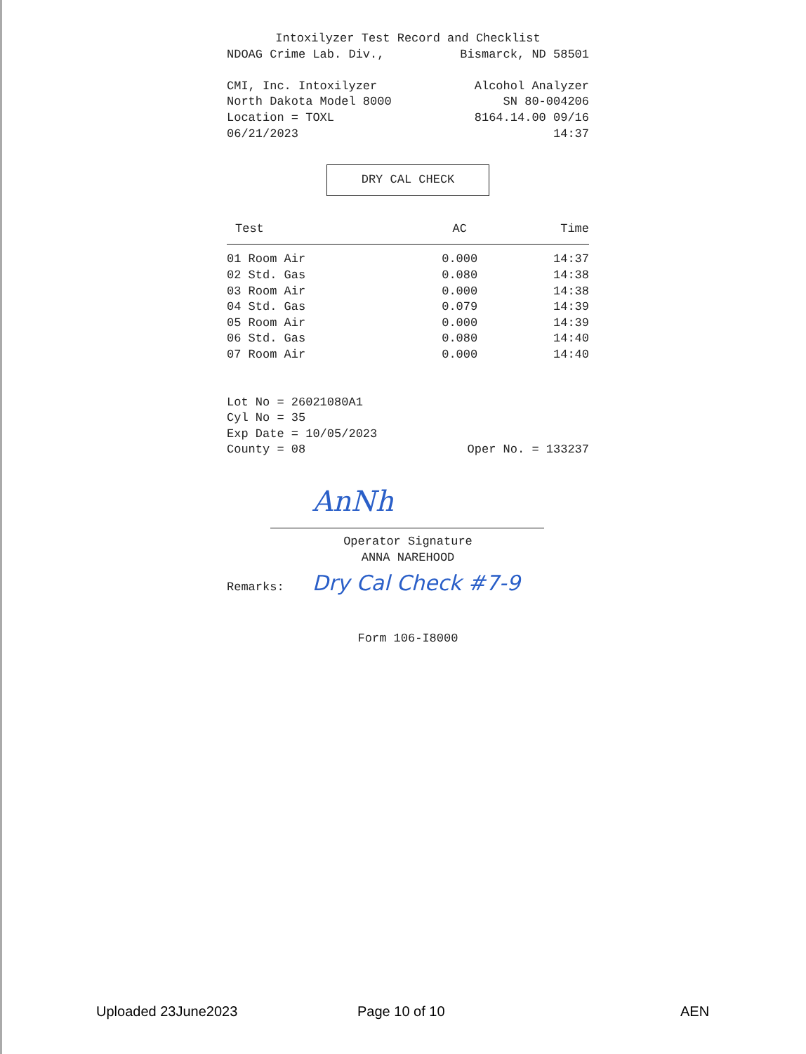Intoxilyzer Test Record and Checklist
NDOAG Crime Lab. Div., Bismarck, ND 58501
CMI, Inc. Intoxilyzer Alcohol Analyzer
North Dakota Model 8000 SN 80-004206
Location = TOXL 8164.14.00 09/16
06/21/2023 14:37
DRY CAL CHECK
| Test | AC | Time |
| --- | --- | --- |
| 01 Room Air | 0.000 | 14:37 |
| 02 Std. Gas | 0.080 | 14:38 |
| 03 Room Air | 0.000 | 14:38 |
| 04 Std. Gas | 0.079 | 14:39 |
| 05 Room Air | 0.000 | 14:39 |
| 06 Std. Gas | 0.080 | 14:40 |
| 07 Room Air | 0.000 | 14:40 |
Lot No = 26021080A1
Cyl No = 35
Exp Date = 10/05/2023
County = 08 Oper No. = 133237
AnNh
Operator Signature
ANNA NAREHOOD
Remarks: Dry Cal Check #7-9
Form 106-I8000
Uploaded 23June2023 Page 10 of 10 AEN